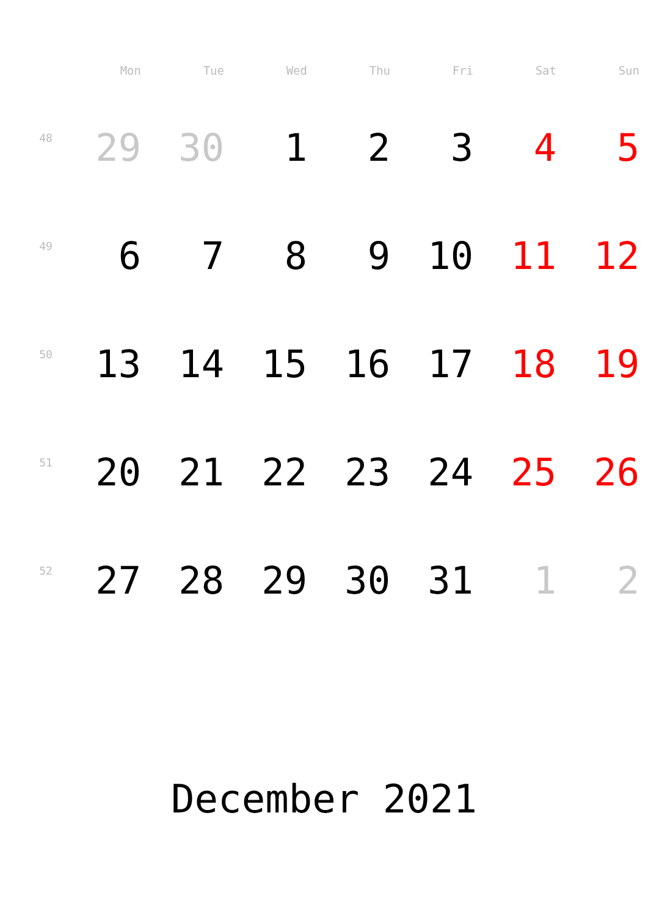| | Mon | Tue | Wed | Thu | Fri | Sat | Sun |
| --- | --- | --- | --- | --- | --- | --- | --- |
| 48 | 29 | 30 | 1 | 2 | 3 | 4 | 5 |
| 49 | 6 | 7 | 8 | 9 | 10 | 11 | 12 |
| 50 | 13 | 14 | 15 | 16 | 17 | 18 | 19 |
| 51 | 20 | 21 | 22 | 23 | 24 | 25 | 26 |
| 52 | 27 | 28 | 29 | 30 | 31 | 1 | 2 |
December 2021